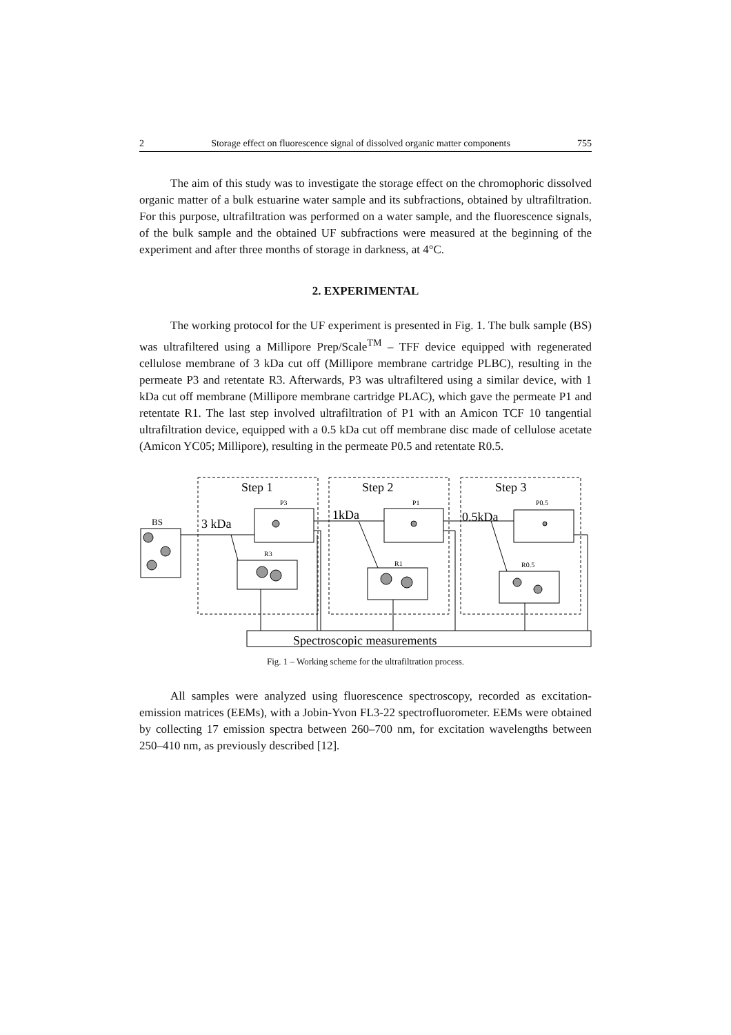2 Storage effect on fluorescence signal of dissolved organic matter components 755
The aim of this study was to investigate the storage effect on the chromophoric dissolved organic matter of a bulk estuarine water sample and its subfractions, obtained by ultrafiltration. For this purpose, ultrafiltration was performed on a water sample, and the fluorescence signals, of the bulk sample and the obtained UF subfractions were measured at the beginning of the experiment and after three months of storage in darkness, at 4°C.
2. EXPERIMENTAL
The working protocol for the UF experiment is presented in Fig. 1. The bulk sample (BS) was ultrafiltered using a Millipore Prep/Scale<sup>TM</sup> – TFF device equipped with regenerated cellulose membrane of 3 kDa cut off (Millipore membrane cartridge PLBC), resulting in the permeate P3 and retentate R3. Afterwards, P3 was ultrafiltered using a similar device, with 1 kDa cut off membrane (Millipore membrane cartridge PLAC), which gave the permeate P1 and retentate R1. The last step involved ultrafiltration of P1 with an Amicon TCF 10 tangential ultrafiltration device, equipped with a 0.5 kDa cut off membrane disc made of cellulose acetate (Amicon YC05; Millipore), resulting in the permeate P0.5 and retentate R0.5.
Step 1
Step 2
Step 3
3 kDa
1kDa
0.5kDa
Spectroscopic measurements
P3
P1
P0.5
R3
R1
R0.5
BS
Fig. 1 – Working scheme for the ultrafiltration process.
All samples were analyzed using fluorescence spectroscopy, recorded as excitation-emission matrices (EEMs), with a Jobin-Yvon FL3-22 spectrofluorometer. EEMs were obtained by collecting 17 emission spectra between 260–700 nm, for excitation wavelengths between 250–410 nm, as previously described [12].